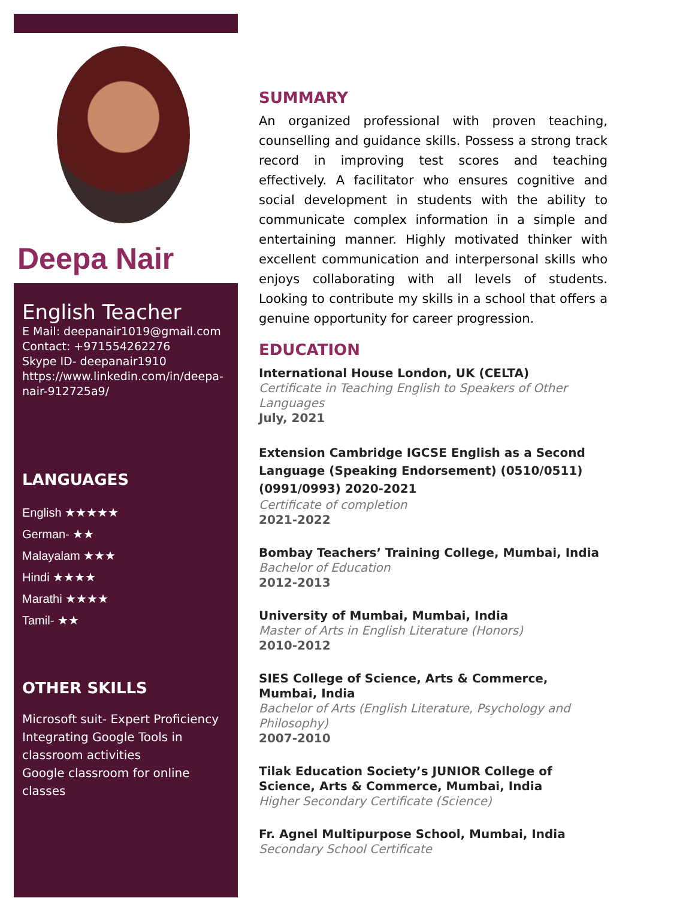Deepa Nair
English Teacher
E Mail: deepanair1019@gmail.com
Contact: +971554262276
Skype ID- deepanair1910
https://www.linkedin.com/in/deepa-nair-912725a9/
LANGUAGES
English ★★★★★
German- ★★
Malayalam ★★★
Hindi ★★★★
Marathi ★★★★
Tamil- ★★
OTHER SKILLS
Microsoft suit- Expert Proficiency
Integrating Google Tools in classroom activities
Google classroom for online classes
SUMMARY
An organized professional with proven teaching, counselling and guidance skills. Possess a strong track record in improving test scores and teaching effectively. A facilitator who ensures cognitive and social development in students with the ability to communicate complex information in a simple and entertaining manner. Highly motivated thinker with excellent communication and interpersonal skills who enjoys collaborating with all levels of students. Looking to contribute my skills in a school that offers a genuine opportunity for career progression.
EDUCATION
International House London, UK (CELTA)
Certificate in Teaching English to Speakers of Other Languages
July, 2021
Extension Cambridge IGCSE English as a Second Language (Speaking Endorsement) (0510/0511) (0991/0993) 2020-2021
Certificate of completion
2021-2022
Bombay Teachers’ Training College, Mumbai, India
Bachelor of Education
2012-2013
University of Mumbai, Mumbai, India
Master of Arts in English Literature (Honors)
2010-2012
SIES College of Science, Arts & Commerce, Mumbai, India
Bachelor of Arts (English Literature, Psychology and Philosophy)
2007-2010
Tilak Education Society’s JUNIOR College of Science, Arts & Commerce, Mumbai, India
Higher Secondary Certificate (Science)
Fr. Agnel Multipurpose School, Mumbai, India
Secondary School Certificate